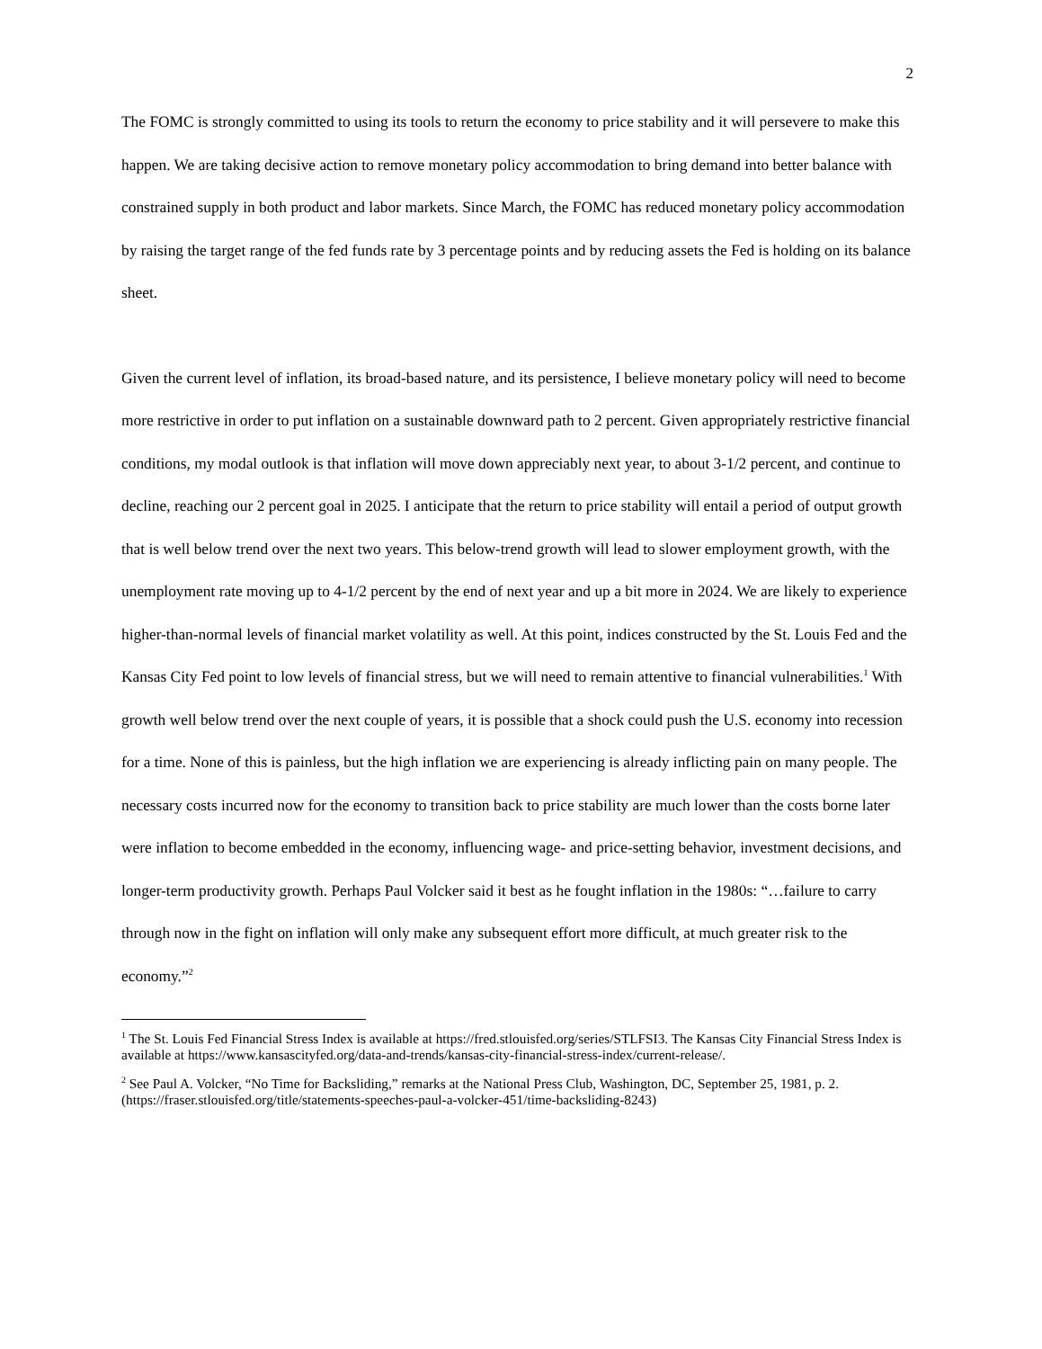2
The FOMC is strongly committed to using its tools to return the economy to price stability and it will persevere to make this happen. We are taking decisive action to remove monetary policy accommodation to bring demand into better balance with constrained supply in both product and labor markets. Since March, the FOMC has reduced monetary policy accommodation by raising the target range of the fed funds rate by 3 percentage points and by reducing assets the Fed is holding on its balance sheet.
Given the current level of inflation, its broad-based nature, and its persistence, I believe monetary policy will need to become more restrictive in order to put inflation on a sustainable downward path to 2 percent. Given appropriately restrictive financial conditions, my modal outlook is that inflation will move down appreciably next year, to about 3-1/2 percent, and continue to decline, reaching our 2 percent goal in 2025. I anticipate that the return to price stability will entail a period of output growth that is well below trend over the next two years. This below-trend growth will lead to slower employment growth, with the unemployment rate moving up to 4-1/2 percent by the end of next year and up a bit more in 2024. We are likely to experience higher-than-normal levels of financial market volatility as well. At this point, indices constructed by the St. Louis Fed and the Kansas City Fed point to low levels of financial stress, but we will need to remain attentive to financial vulnerabilities.<sup>1</sup> With growth well below trend over the next couple of years, it is possible that a shock could push the U.S. economy into recession for a time. None of this is painless, but the high inflation we are experiencing is already inflicting pain on many people. The necessary costs incurred now for the economy to transition back to price stability are much lower than the costs borne later were inflation to become embedded in the economy, influencing wage- and price-setting behavior, investment decisions, and longer-term productivity growth. Perhaps Paul Volcker said it best as he fought inflation in the 1980s: “…failure to carry through now in the fight on inflation will only make any subsequent effort more difficult, at much greater risk to the economy.”<sup>2</sup>
<sup>1</sup> The St. Louis Fed Financial Stress Index is available at https://fred.stlouisfed.org/series/STLFSI3. The Kansas City Financial Stress Index is available at https://www.kansascityfed.org/data-and-trends/kansas-city-financial-stress-index/current-release/.
<sup>2</sup> See Paul A. Volcker, “No Time for Backsliding,” remarks at the National Press Club, Washington, DC, September 25, 1981, p. 2. (https://fraser.stlouisfed.org/title/statements-speeches-paul-a-volcker-451/time-backsliding-8243)